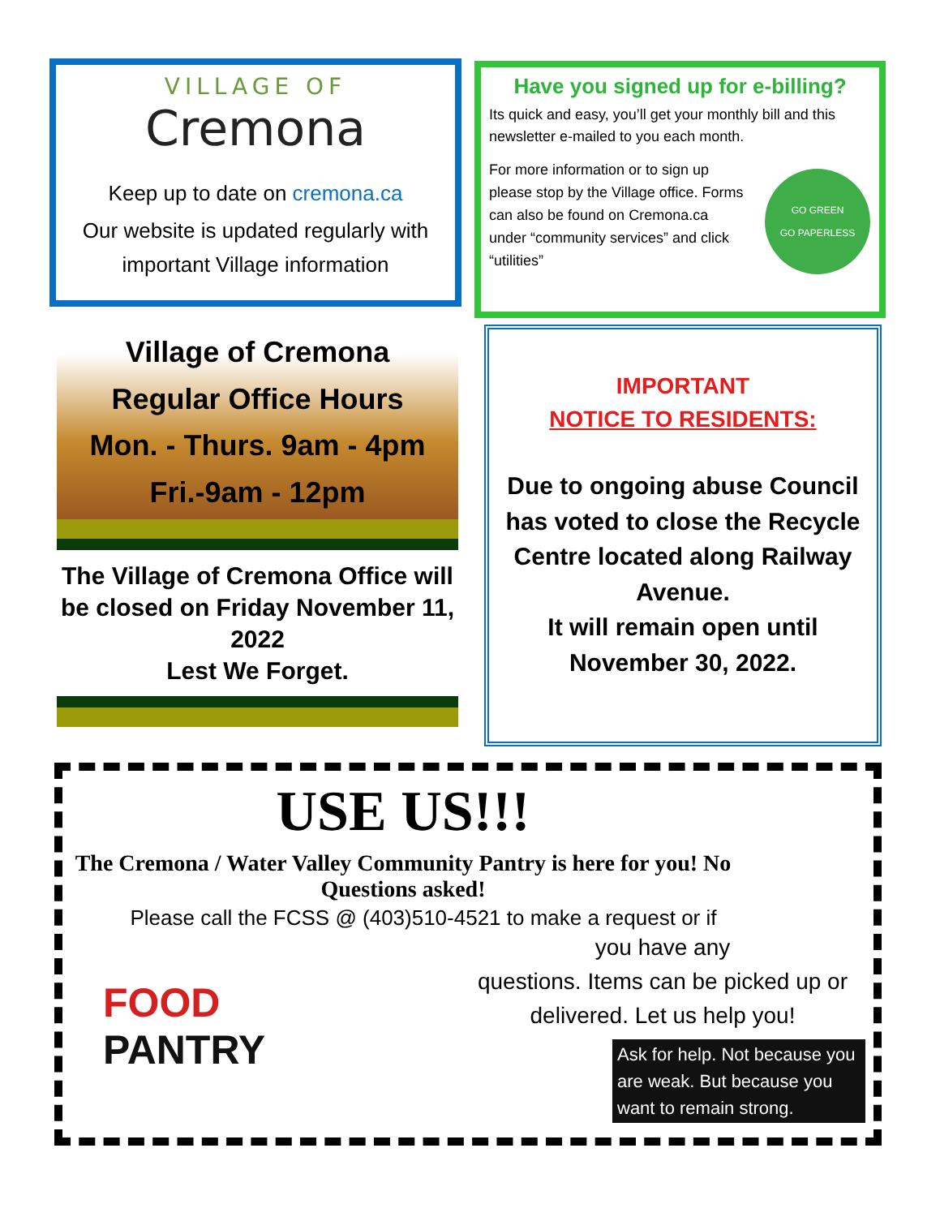VILLAGE OF
Cremona
Keep up to date on cremona.ca
Our website is updated regularly with important Village information
Have you signed up for e-billing?
Its quick and easy, you’ll get your monthly bill and this newsletter e-mailed to you each month.
For more information or to sign up please stop by the Village office. Forms can also be found on Cremona.ca under “community services” and click “utilities”
GO GREEN
GO PAPERLESS
Village of Cremona
Regular Office Hours
Mon. - Thurs. 9am - 4pm
Fri.-9am - 12pm
The Village of Cremona Office will be closed on Friday November 11, 2022
Lest We Forget.
IMPORTANT
NOTICE TO RESIDENTS:
Due to ongoing abuse Council has voted to close the Recycle Centre located along Railway Avenue.
It will remain open until November 30, 2022.
USE US!!!
The Cremona / Water Valley Community Pantry is here for you! No Questions asked!
Please call the FCSS @ (403)510-4521 to make a request or if
FOOD
PANTRY
you have any
questions. Items can be picked up or delivered. Let us help you!
Ask for help. Not because you are weak. But because you want to remain strong.